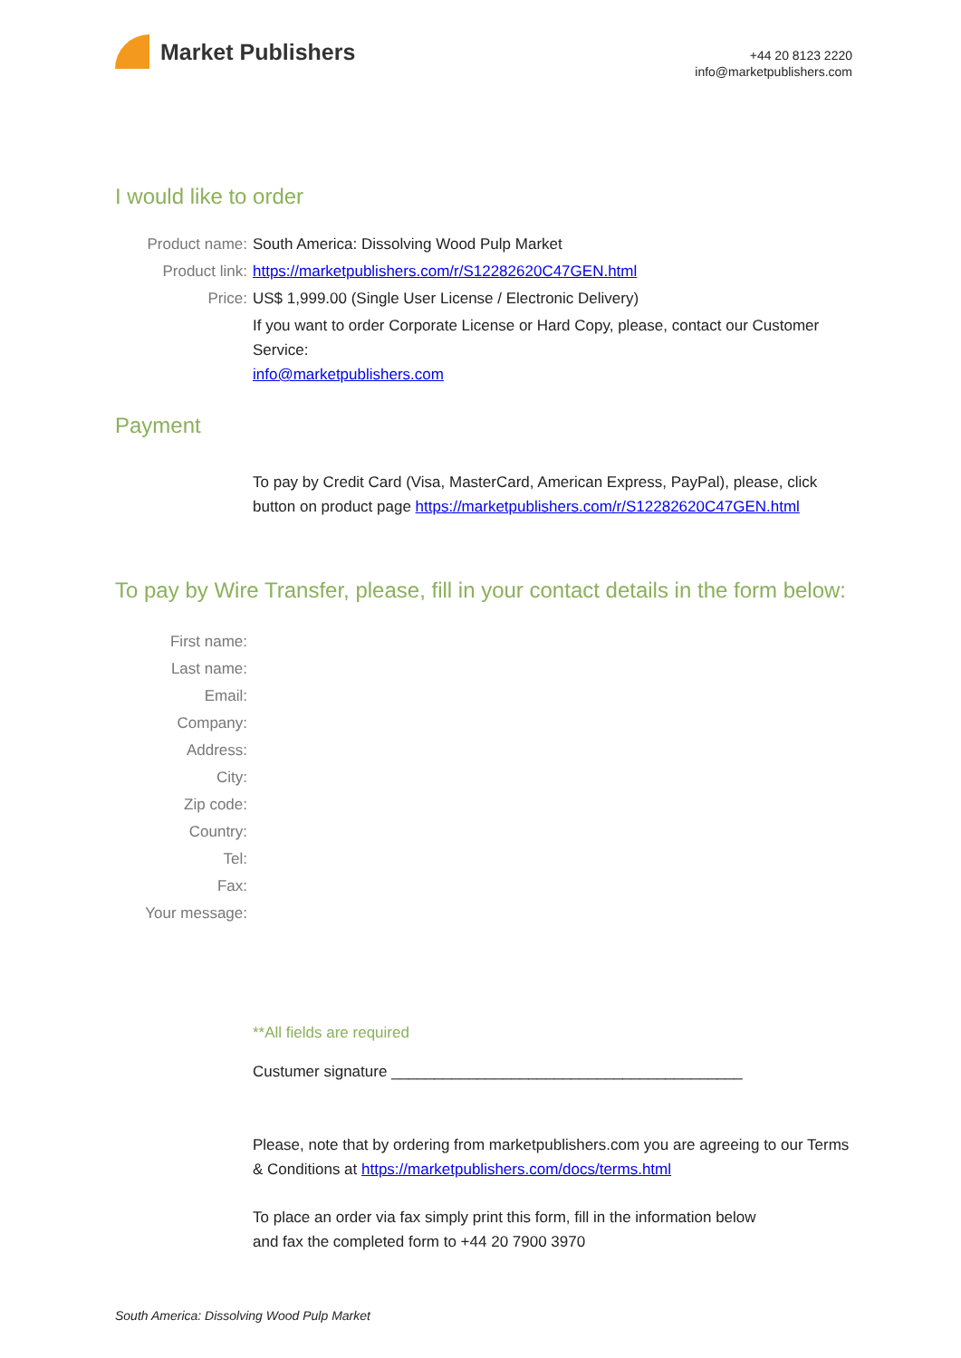Market Publishers
+44 20 8123 2220
info@marketpublishers.com
I would like to order
Product name: South America: Dissolving Wood Pulp Market
Product link: https://marketpublishers.com/r/S12282620C47GEN.html
Price: US$ 1,999.00 (Single User License / Electronic Delivery)
If you want to order Corporate License or Hard Copy, please, contact our Customer Service:
info@marketpublishers.com
Payment
To pay by Credit Card (Visa, MasterCard, American Express, PayPal), please, click button on product page https://marketpublishers.com/r/S12282620C47GEN.html
To pay by Wire Transfer, please, fill in your contact details in the form below:
First name:
Last name:
Email:
Company:
Address:
City:
Zip code:
Country:
Tel:
Fax:
Your message:
**All fields are required
Custumer signature _________________________________________
Please, note that by ordering from marketpublishers.com you are agreeing to our Terms & Conditions at https://marketpublishers.com/docs/terms.html
To place an order via fax simply print this form, fill in the information below
and fax the completed form to +44 20 7900 3970
South America: Dissolving Wood Pulp Market